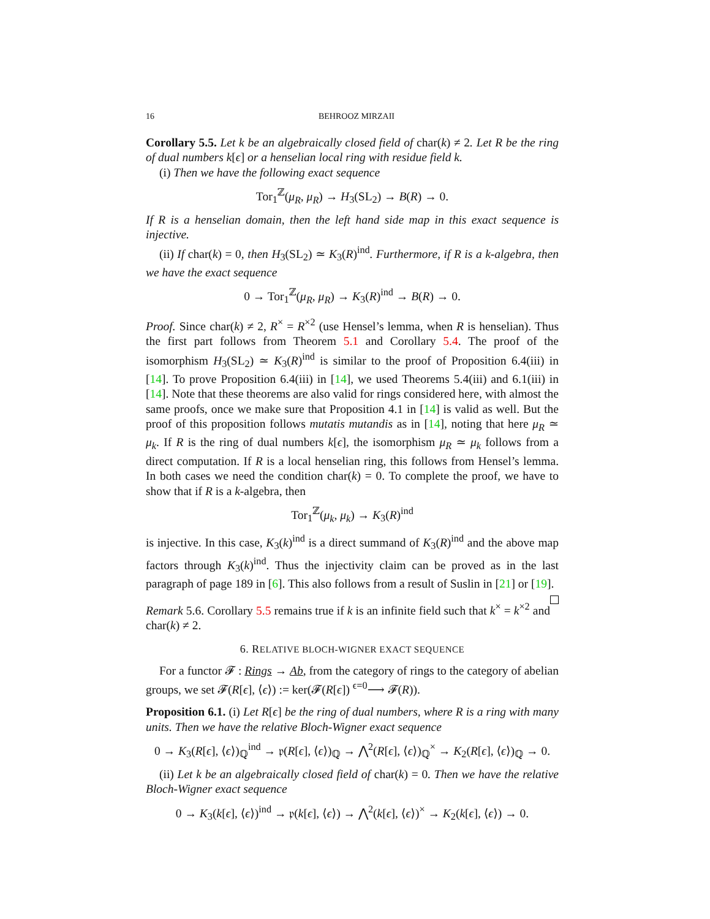16 BEHROOZ MIRZAII
Corollary 5.5. Let k be an algebraically closed field of char(k) ≠ 2. Let R be the ring of dual numbers k[ϵ] or a henselian local ring with residue field k.
(i) Then we have the following exact sequence
Tor<sub>1</sub><sup>ℤ</sup>(μ<sub>R</sub>, μ<sub>R</sub>) → H<sub>3</sub>(SL<sub>2</sub>) → B(R) → 0.
If R is a henselian domain, then the left hand side map in this exact sequence is injective.
(ii) If char(k) = 0, then H<sub>3</sub>(SL<sub>2</sub>) ≃ K<sub>3</sub>(R)<sup>ind</sup>. Furthermore, if R is a k-algebra, then we have the exact sequence
0 → Tor<sub>1</sub><sup>ℤ</sup>(μ<sub>R</sub>, μ<sub>R</sub>) → K<sub>3</sub>(R)<sup>ind</sup> → B(R) → 0.
Proof. Since char(k) ≠ 2, R<sup>×</sup> = R<sup>×2</sup> (use Hensel’s lemma, when R is henselian). Thus the first part follows from Theorem 5.1 and Corollary 5.4. The proof of the isomorphism H<sub>3</sub>(SL<sub>2</sub>) ≃ K<sub>3</sub>(R)<sup>ind</sup> is similar to the proof of Proposition 6.4(iii) in [14]. To prove Proposition 6.4(iii) in [14], we used Theorems 5.4(iii) and 6.1(iii) in [14]. Note that these theorems are also valid for rings considered here, with almost the same proofs, once we make sure that Proposition 4.1 in [14] is valid as well. But the proof of this proposition follows mutatis mutandis as in [14], noting that here μ<sub>R</sub> ≃ μ<sub>k</sub>. If R is the ring of dual numbers k[ϵ], the isomorphism μ<sub>R</sub> ≃ μ<sub>k</sub> follows from a direct computation. If R is a local henselian ring, this follows from Hensel’s lemma. In both cases we need the condition char(k) = 0. To complete the proof, we have to show that if R is a k-algebra, then
Tor<sub>1</sub><sup>ℤ</sup>(μ<sub>k</sub>, μ<sub>k</sub>) → K<sub>3</sub>(R)<sup>ind</sup>
is injective. In this case, K<sub>3</sub>(k)<sup>ind</sup> is a direct summand of K<sub>3</sub>(R)<sup>ind</sup> and the above map factors through K<sub>3</sub>(k)<sup>ind</sup>. Thus the injectivity claim can be proved as in the last paragraph of page 189 in [6]. This also follows from a result of Suslin in [21] or [19].
Remark 5.6. Corollary 5.5 remains true if k is an infinite field such that k<sup>×</sup> = k<sup>×2</sup> and char(k) ≠ 2.
6. RELATIVE BLOCH-WIGNER EXACT SEQUENCE
For a functor 𝓕 : Rings → Ab, from the category of rings to the category of abelian groups, we set 𝓕(R[ϵ], ⟨ϵ⟩) := ker(𝓕(R[ϵ]) <sup>ϵ=0</sup>⟶ 𝓕(R)).
Proposition 6.1. (i) Let R[ϵ] be the ring of dual numbers, where R is a ring with many units. Then we have the relative Bloch-Wigner exact sequence
0 → K<sub>3</sub>(R[ϵ], ⟨ϵ⟩)<sub>ℚ</sub><sup>ind</sup> → 𝔭(R[ϵ], ⟨ϵ⟩)<sub>ℚ</sub> → ⋀<sup>2</sup>(R[ϵ], ⟨ϵ⟩)<sub>ℚ</sub><sup>×</sup> → K<sub>2</sub>(R[ϵ], ⟨ϵ⟩)<sub>ℚ</sub> → 0.
(ii) Let k be an algebraically closed field of char(k) = 0. Then we have the relative Bloch-Wigner exact sequence
0 → K<sub>3</sub>(k[ϵ], ⟨ϵ⟩)<sup>ind</sup> → 𝔭(k[ϵ], ⟨ϵ⟩) → ⋀<sup>2</sup>(k[ϵ], ⟨ϵ⟩)<sup>×</sup> → K<sub>2</sub>(k[ϵ], ⟨ϵ⟩) → 0.